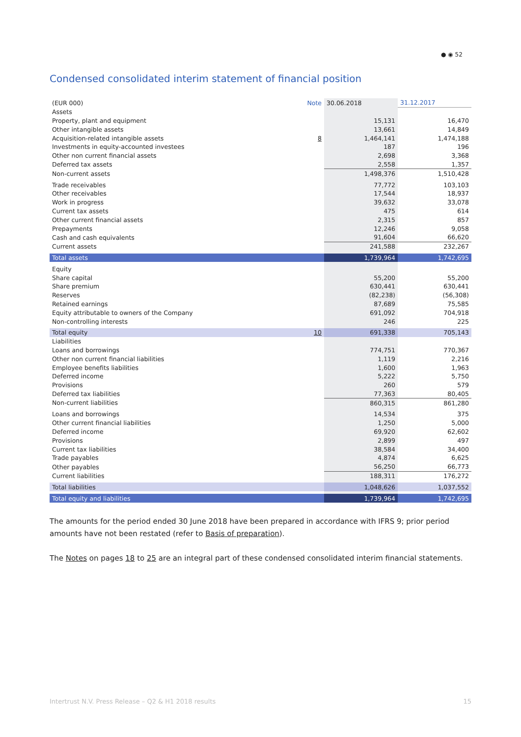● ◉ 52
Condensed consolidated interim statement of financial position
| (EUR 000) | Note | 30.06.2018 | 31.12.2017 |
| --- | --- | --- | --- |
| Assets | | | |
| Property, plant and equipment | | 15,131 | 16,470 |
| Other intangible assets | | 13,661 | 14,849 |
| Acquisition-related intangible assets | 8 | 1,464,141 | 1,474,188 |
| Investments in equity-accounted investees | | 187 | 196 |
| Other non current financial assets | | 2,698 | 3,368 |
| Deferred tax assets | | 2,558 | 1,357 |
| Non-current assets | | 1,498,376 | 1,510,428 |
| Trade receivables | | 77,772 | 103,103 |
| Other receivables | | 17,544 | 18,937 |
| Work in progress | | 39,632 | 33,078 |
| Current tax assets | | 475 | 614 |
| Other current financial assets | | 2,315 | 857 |
| Prepayments | | 12,246 | 9,058 |
| Cash and cash equivalents | | 91,604 | 66,620 |
| Current assets | | 241,588 | 232,267 |
| Total assets | | 1,739,964 | 1,742,695 |
| Equity | | | |
| Share capital | | 55,200 | 55,200 |
| Share premium | | 630,441 | 630,441 |
| Reserves | | (82,238) | (56,308) |
| Retained earnings | | 87,689 | 75,585 |
| Equity attributable to owners of the Company | | 691,092 | 704,918 |
| Non-controlling interests | | 246 | 225 |
| Total equity | 10 | 691,338 | 705,143 |
| Liabilities | | | |
| Loans and borrowings | | 774,751 | 770,367 |
| Other non current financial liabilities | | 1,119 | 2,216 |
| Employee benefits liabilities | | 1,600 | 1,963 |
| Deferred income | | 5,222 | 5,750 |
| Provisions | | 260 | 579 |
| Deferred tax liabilities | | 77,363 | 80,405 |
| Non-current liabilities | | 860,315 | 861,280 |
| Loans and borrowings | | 14,534 | 375 |
| Other current financial liabilities | | 1,250 | 5,000 |
| Deferred income | | 69,920 | 62,602 |
| Provisions | | 2,899 | 497 |
| Current tax liabilities | | 38,584 | 34,400 |
| Trade payables | | 4,874 | 6,625 |
| Other payables | | 56,250 | 66,773 |
| Current liabilities | | 188,311 | 176,272 |
| Total liabilities | | 1,048,626 | 1,037,552 |
| Total equity and liabilities | | 1,739,964 | 1,742,695 |
The amounts for the period ended 30 June 2018 have been prepared in accordance with IFRS 9; prior period amounts have not been restated (refer to Basis of preparation).
The Notes on pages 18 to 25 are an integral part of these condensed consolidated interim financial statements.
Intertrust N.V. Press Release – Q2 & H1 2018 results 15